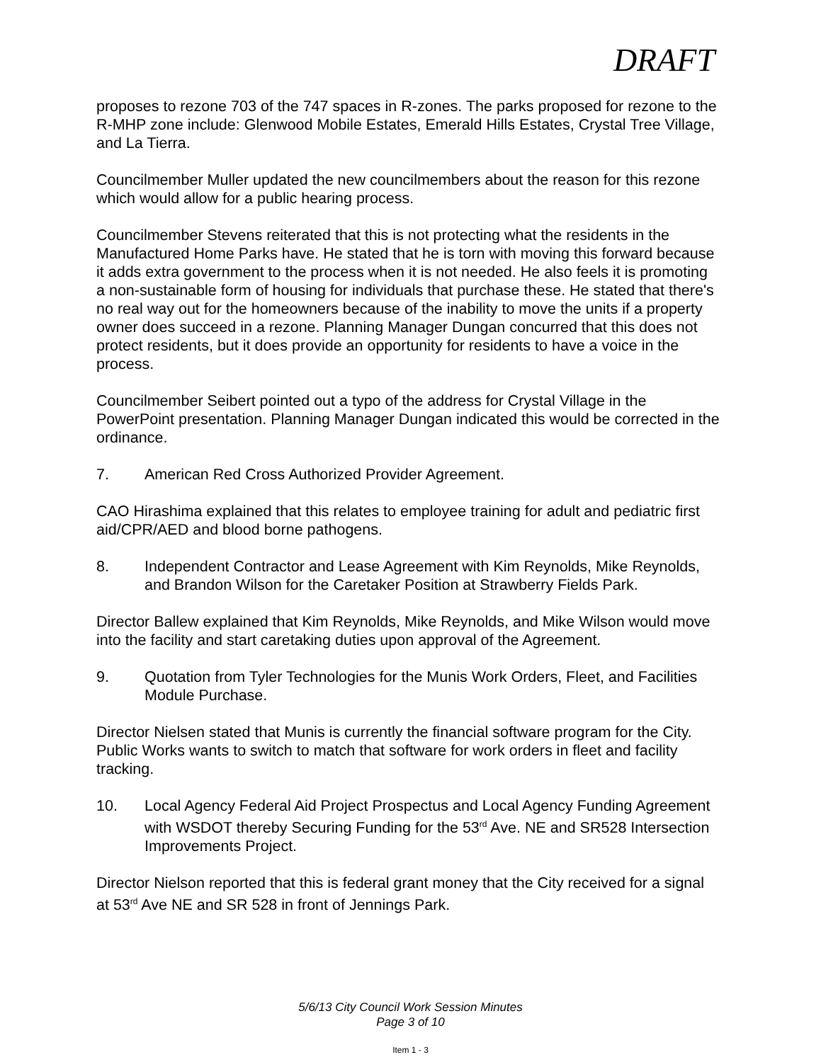DRAFT
proposes to rezone 703 of the 747 spaces in R-zones. The parks proposed for rezone to the R-MHP zone include: Glenwood Mobile Estates, Emerald Hills Estates, Crystal Tree Village, and La Tierra.
Councilmember Muller updated the new councilmembers about the reason for this rezone which would allow for a public hearing process.
Councilmember Stevens reiterated that this is not protecting what the residents in the Manufactured Home Parks have. He stated that he is torn with moving this forward because it adds extra government to the process when it is not needed. He also feels it is promoting a non-sustainable form of housing for individuals that purchase these. He stated that there's no real way out for the homeowners because of the inability to move the units if a property owner does succeed in a rezone. Planning Manager Dungan concurred that this does not protect residents, but it does provide an opportunity for residents to have a voice in the process.
Councilmember Seibert pointed out a typo of the address for Crystal Village in the PowerPoint presentation. Planning Manager Dungan indicated this would be corrected in the ordinance.
7. American Red Cross Authorized Provider Agreement.
CAO Hirashima explained that this relates to employee training for adult and pediatric first aid/CPR/AED and blood borne pathogens.
8. Independent Contractor and Lease Agreement with Kim Reynolds, Mike Reynolds, and Brandon Wilson for the Caretaker Position at Strawberry Fields Park.
Director Ballew explained that Kim Reynolds, Mike Reynolds, and Mike Wilson would move into the facility and start caretaking duties upon approval of the Agreement.
9. Quotation from Tyler Technologies for the Munis Work Orders, Fleet, and Facilities Module Purchase.
Director Nielsen stated that Munis is currently the financial software program for the City. Public Works wants to switch to match that software for work orders in fleet and facility tracking.
10. Local Agency Federal Aid Project Prospectus and Local Agency Funding Agreement with WSDOT thereby Securing Funding for the 53<sup>rd</sup> Ave. NE and SR528 Intersection Improvements Project.
Director Nielson reported that this is federal grant money that the City received for a signal at 53<sup>rd</sup> Ave NE and SR 528 in front of Jennings Park.
5/6/13 City Council Work Session Minutes
Page 3 of 10
Item 1 - 3